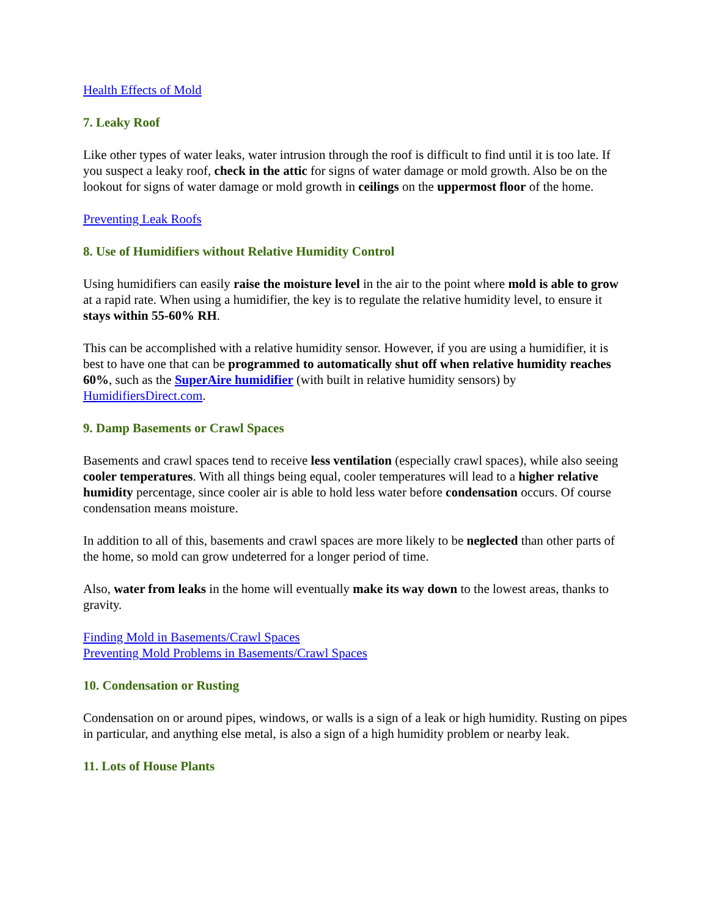Health Effects of Mold
7. Leaky Roof
Like other types of water leaks, water intrusion through the roof is difficult to find until it is too late. If you suspect a leaky roof, check in the attic for signs of water damage or mold growth. Also be on the lookout for signs of water damage or mold growth in ceilings on the uppermost floor of the home.
Preventing Leak Roofs
8. Use of Humidifiers without Relative Humidity Control
Using humidifiers can easily raise the moisture level in the air to the point where mold is able to grow at a rapid rate. When using a humidifier, the key is to regulate the relative humidity level, to ensure it stays within 55-60% RH.
This can be accomplished with a relative humidity sensor. However, if you are using a humidifier, it is best to have one that can be programmed to automatically shut off when relative humidity reaches 60%, such as the SuperAire humidifier (with built in relative humidity sensors) by HumidifiersDirect.com.
9. Damp Basements or Crawl Spaces
Basements and crawl spaces tend to receive less ventilation (especially crawl spaces), while also seeing cooler temperatures. With all things being equal, cooler temperatures will lead to a higher relative humidity percentage, since cooler air is able to hold less water before condensation occurs. Of course condensation means moisture.
In addition to all of this, basements and crawl spaces are more likely to be neglected than other parts of the home, so mold can grow undeterred for a longer period of time.
Also, water from leaks in the home will eventually make its way down to the lowest areas, thanks to gravity.
Finding Mold in Basements/Crawl Spaces
Preventing Mold Problems in Basements/Crawl Spaces
10. Condensation or Rusting
Condensation on or around pipes, windows, or walls is a sign of a leak or high humidity. Rusting on pipes in particular, and anything else metal, is also a sign of a high humidity problem or nearby leak.
11. Lots of House Plants